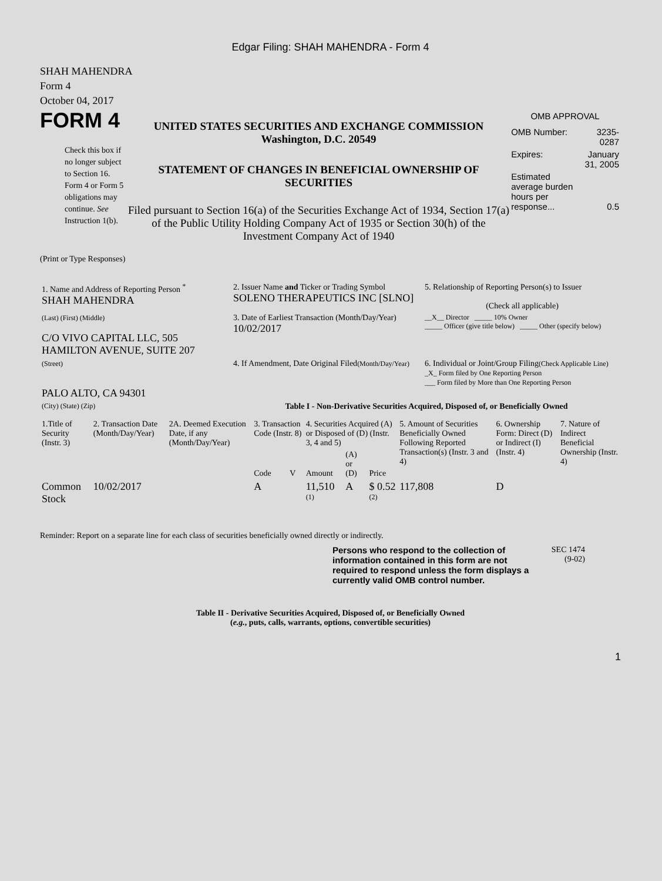Edgar Filing: SHAH MAHENDRA - Form 4
SHAH MAHENDRA
Form 4
October 04, 2017
FORM 4
Check this box if no longer subject to Section 16. Form 4 or Form 5 obligations may continue. See Instruction 1(b).
UNITED STATES SECURITIES AND EXCHANGE COMMISSION
Washington, D.C. 20549
STATEMENT OF CHANGES IN BENEFICIAL OWNERSHIP OF SECURITIES
Filed pursuant to Section 16(a) of the Securities Exchange Act of 1934, Section 17(a) of the Public Utility Holding Company Act of 1935 or Section 30(h) of the Investment Company Act of 1940
OMB APPROVAL
| OMB Number: | 3235-0287 |
| Expires: | January 31, 2005 |
| Estimated average burden hours per response... | 0.5 |
(Print or Type Responses)
| 1. Name and Address of Reporting Person <sup>*</sup> SHAH MAHENDRA | 2. Issuer Name and Ticker or Trading Symbol SOLENO THERAPEUTICS INC [SLNO] | 5. Relationship of Reporting Person(s) to Issuer (Check all applicable) |
| (Last) (First) (Middle) C/O VIVO CAPITAL LLC, 505 HAMILTON AVENUE, SUITE 207 | 3. Date of Earliest Transaction (Month/Day/Year) 10/02/2017 | __X__ Director _____ 10% Owner _____ Officer (give title below) _____ Other (specify below) |
| (Street) PALO ALTO, CA 94301 | 4. If Amendment, Date Original Filed (Month/Day/Year) | 6. Individual or Joint/Group Filing (Check Applicable Line) _X_ Form filed by One Reporting Person ___ Form filed by More than One Reporting Person |
| (City) (State) (Zip) | Table I - Non-Derivative Securities Acquired, Disposed of, or Beneficially Owned | |
| 1.Title of Security (Instr. 3) | 2. Transaction Date (Month/Day/Year) | 2A. Deemed Execution Date, if any (Month/Day/Year) | 3. Transaction Code (Instr. 8) | | 4. Securities Acquired (A) or Disposed of (D) (Instr. 3, 4 and 5) | | | 5. Amount of Securities Beneficially Owned Following Reported Transaction(s) (Instr. 3 and 4) | 6. Ownership Form: Direct (D) or Indirect (I) (Instr. 4) | 7. Nature of Indirect Beneficial Ownership (Instr. 4) |
| --- | --- | --- | --- | --- | --- | --- | --- | --- | --- | --- |
| | | | Code | V | Amount | (A) or (D) | Price | | | |
| Common Stock | 10/02/2017 | | A | | 11,510 <sup>(1)</sup> | A | $ 0.52 <sup>(2)</sup> | 117,808 | D | |
Reminder: Report on a separate line for each class of securities beneficially owned directly or indirectly.
Persons who respond to the collection of information contained in this form are not required to respond unless the form displays a currently valid OMB control number.
SEC 1474
(9-02)
Table II - Derivative Securities Acquired, Disposed of, or Beneficially Owned
(e.g., puts, calls, warrants, options, convertible securities)
1